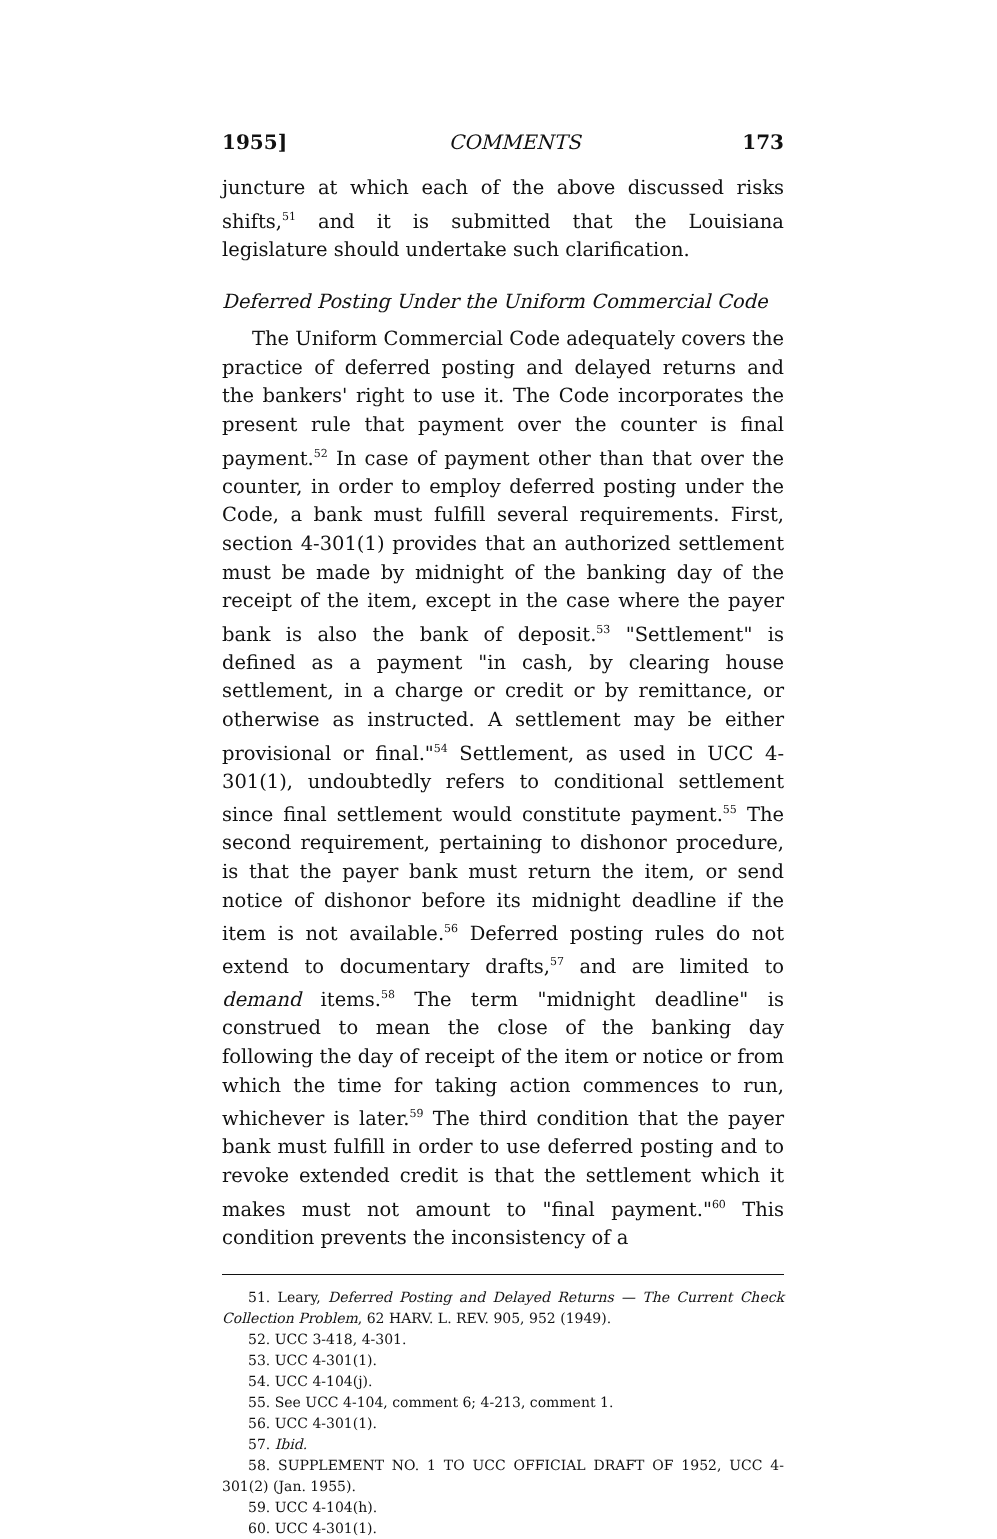1955] COMMENTS 173
juncture at which each of the above discussed risks shifts,<sup>51</sup> and it is submitted that the Louisiana legislature should undertake such clarification.
Deferred Posting Under the Uniform Commercial Code
The Uniform Commercial Code adequately covers the practice of deferred posting and delayed returns and the bankers' right to use it. The Code incorporates the present rule that payment over the counter is final payment.<sup>52</sup> In case of payment other than that over the counter, in order to employ deferred posting under the Code, a bank must fulfill several requirements. First, section 4-301(1) provides that an authorized settlement must be made by midnight of the banking day of the receipt of the item, except in the case where the payer bank is also the bank of deposit.<sup>53</sup> "Settlement" is defined as a payment "in cash, by clearing house settlement, in a charge or credit or by remittance, or otherwise as instructed. A settlement may be either provisional or final."<sup>54</sup> Settlement, as used in UCC 4-301(1), undoubtedly refers to conditional settlement since final settlement would constitute payment.<sup>55</sup> The second requirement, pertaining to dishonor procedure, is that the payer bank must return the item, or send notice of dishonor before its midnight deadline if the item is not available.<sup>56</sup> Deferred posting rules do not extend to documentary drafts,<sup>57</sup> and are limited to demand items.<sup>58</sup> The term "midnight deadline" is construed to mean the close of the banking day following the day of receipt of the item or notice or from which the time for taking action commences to run, whichever is later.<sup>59</sup> The third condition that the payer bank must fulfill in order to use deferred posting and to revoke extended credit is that the settlement which it makes must not amount to "final payment."<sup>60</sup> This condition prevents the inconsistency of a
51. Leary, Deferred Posting and Delayed Returns — The Current Check Collection Problem, 62 HARV. L. REV. 905, 952 (1949).
52. UCC 3-418, 4-301.
53. UCC 4-301(1).
54. UCC 4-104(j).
55. See UCC 4-104, comment 6; 4-213, comment 1.
56. UCC 4-301(1).
57. Ibid.
58. SUPPLEMENT NO. 1 TO UCC OFFICIAL DRAFT OF 1952, UCC 4-301(2) (Jan. 1955).
59. UCC 4-104(h).
60. UCC 4-301(1).